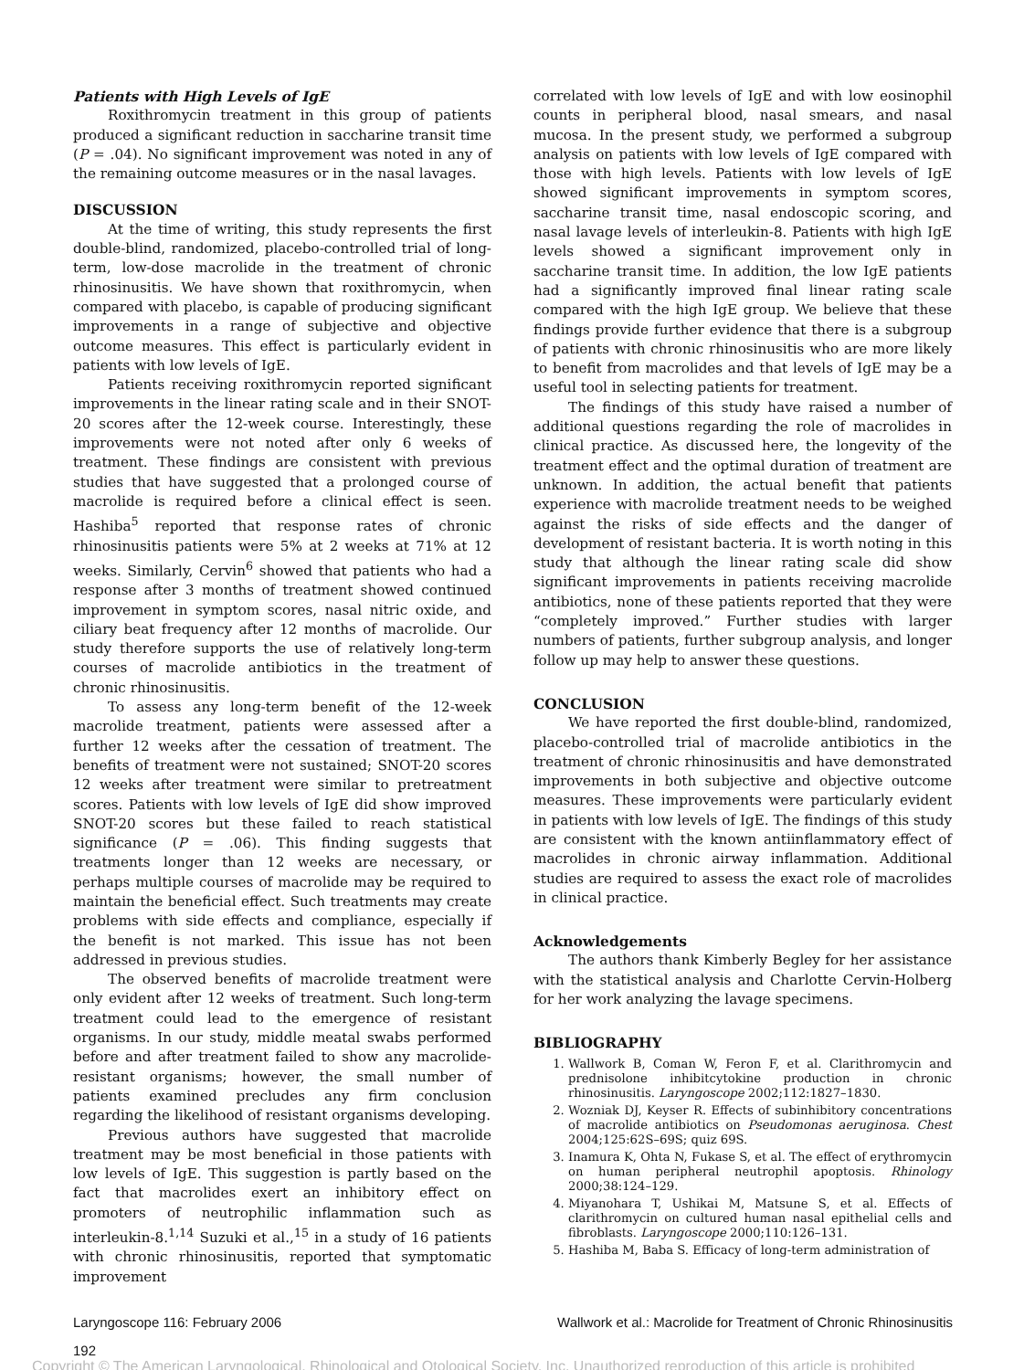Patients with High Levels of IgE
Roxithromycin treatment in this group of patients produced a significant reduction in saccharine transit time (P = .04). No significant improvement was noted in any of the remaining outcome measures or in the nasal lavages.
DISCUSSION
At the time of writing, this study represents the first double-blind, randomized, placebo-controlled trial of long-term, low-dose macrolide in the treatment of chronic rhinosinusitis. We have shown that roxithromycin, when compared with placebo, is capable of producing significant improvements in a range of subjective and objective outcome measures. This effect is particularly evident in patients with low levels of IgE.
Patients receiving roxithromycin reported significant improvements in the linear rating scale and in their SNOT-20 scores after the 12-week course. Interestingly, these improvements were not noted after only 6 weeks of treatment. These findings are consistent with previous studies that have suggested that a prolonged course of macrolide is required before a clinical effect is seen. Hashiba<sup>5</sup> reported that response rates of chronic rhinosinusitis patients were 5% at 2 weeks at 71% at 12 weeks. Similarly, Cervin<sup>6</sup> showed that patients who had a response after 3 months of treatment showed continued improvement in symptom scores, nasal nitric oxide, and ciliary beat frequency after 12 months of macrolide. Our study therefore supports the use of relatively long-term courses of macrolide antibiotics in the treatment of chronic rhinosinusitis.
To assess any long-term benefit of the 12-week macrolide treatment, patients were assessed after a further 12 weeks after the cessation of treatment. The benefits of treatment were not sustained; SNOT-20 scores 12 weeks after treatment were similar to pretreatment scores. Patients with low levels of IgE did show improved SNOT-20 scores but these failed to reach statistical significance (P = .06). This finding suggests that treatments longer than 12 weeks are necessary, or perhaps multiple courses of macrolide may be required to maintain the beneficial effect. Such treatments may create problems with side effects and compliance, especially if the benefit is not marked. This issue has not been addressed in previous studies.
The observed benefits of macrolide treatment were only evident after 12 weeks of treatment. Such long-term treatment could lead to the emergence of resistant organisms. In our study, middle meatal swabs performed before and after treatment failed to show any macrolide-resistant organisms; however, the small number of patients examined precludes any firm conclusion regarding the likelihood of resistant organisms developing.
Previous authors have suggested that macrolide treatment may be most beneficial in those patients with low levels of IgE. This suggestion is partly based on the fact that macrolides exert an inhibitory effect on promoters of neutrophilic inflammation such as interleukin-8.<sup>1,14</sup> Suzuki et al.,<sup>15</sup> in a study of 16 patients with chronic rhinosinusitis, reported that symptomatic improvement
correlated with low levels of IgE and with low eosinophil counts in peripheral blood, nasal smears, and nasal mucosa. In the present study, we performed a subgroup analysis on patients with low levels of IgE compared with those with high levels. Patients with low levels of IgE showed significant improvements in symptom scores, saccharine transit time, nasal endoscopic scoring, and nasal lavage levels of interleukin-8. Patients with high IgE levels showed a significant improvement only in saccharine transit time. In addition, the low IgE patients had a significantly improved final linear rating scale compared with the high IgE group. We believe that these findings provide further evidence that there is a subgroup of patients with chronic rhinosinusitis who are more likely to benefit from macrolides and that levels of IgE may be a useful tool in selecting patients for treatment.
The findings of this study have raised a number of additional questions regarding the role of macrolides in clinical practice. As discussed here, the longevity of the treatment effect and the optimal duration of treatment are unknown. In addition, the actual benefit that patients experience with macrolide treatment needs to be weighed against the risks of side effects and the danger of development of resistant bacteria. It is worth noting in this study that although the linear rating scale did show significant improvements in patients receiving macrolide antibiotics, none of these patients reported that they were “completely improved.” Further studies with larger numbers of patients, further subgroup analysis, and longer follow up may help to answer these questions.
CONCLUSION
We have reported the first double-blind, randomized, placebo-controlled trial of macrolide antibiotics in the treatment of chronic rhinosinusitis and have demonstrated improvements in both subjective and objective outcome measures. These improvements were particularly evident in patients with low levels of IgE. The findings of this study are consistent with the known antiinflammatory effect of macrolides in chronic airway inflammation. Additional studies are required to assess the exact role of macrolides in clinical practice.
Acknowledgements
The authors thank Kimberly Begley for her assistance with the statistical analysis and Charlotte Cervin-Holberg for her work analyzing the lavage specimens.
BIBLIOGRAPHY
1. Wallwork B, Coman W, Feron F, et al. Clarithromycin and prednisolone inhibitcytokine production in chronic rhinosinusitis. Laryngoscope 2002;112:1827–1830.
2. Wozniak DJ, Keyser R. Effects of subinhibitory concentrations of macrolide antibiotics on Pseudomonas aeruginosa. Chest 2004;125:62S–69S; quiz 69S.
3. Inamura K, Ohta N, Fukase S, et al. The effect of erythromycin on human peripheral neutrophil apoptosis. Rhinology 2000;38:124–129.
4. Miyanohara T, Ushikai M, Matsune S, et al. Effects of clarithromycin on cultured human nasal epithelial cells and fibroblasts. Laryngoscope 2000;110:126–131.
5. Hashiba M, Baba S. Efficacy of long-term administration of
Laryngoscope 116: February 2006 Wallwork et al.: Macrolide for Treatment of Chronic Rhinosinusitis
192
Copyright © The American Laryngological, Rhinological and Otological Society, Inc. Unauthorized reproduction of this article is prohibited